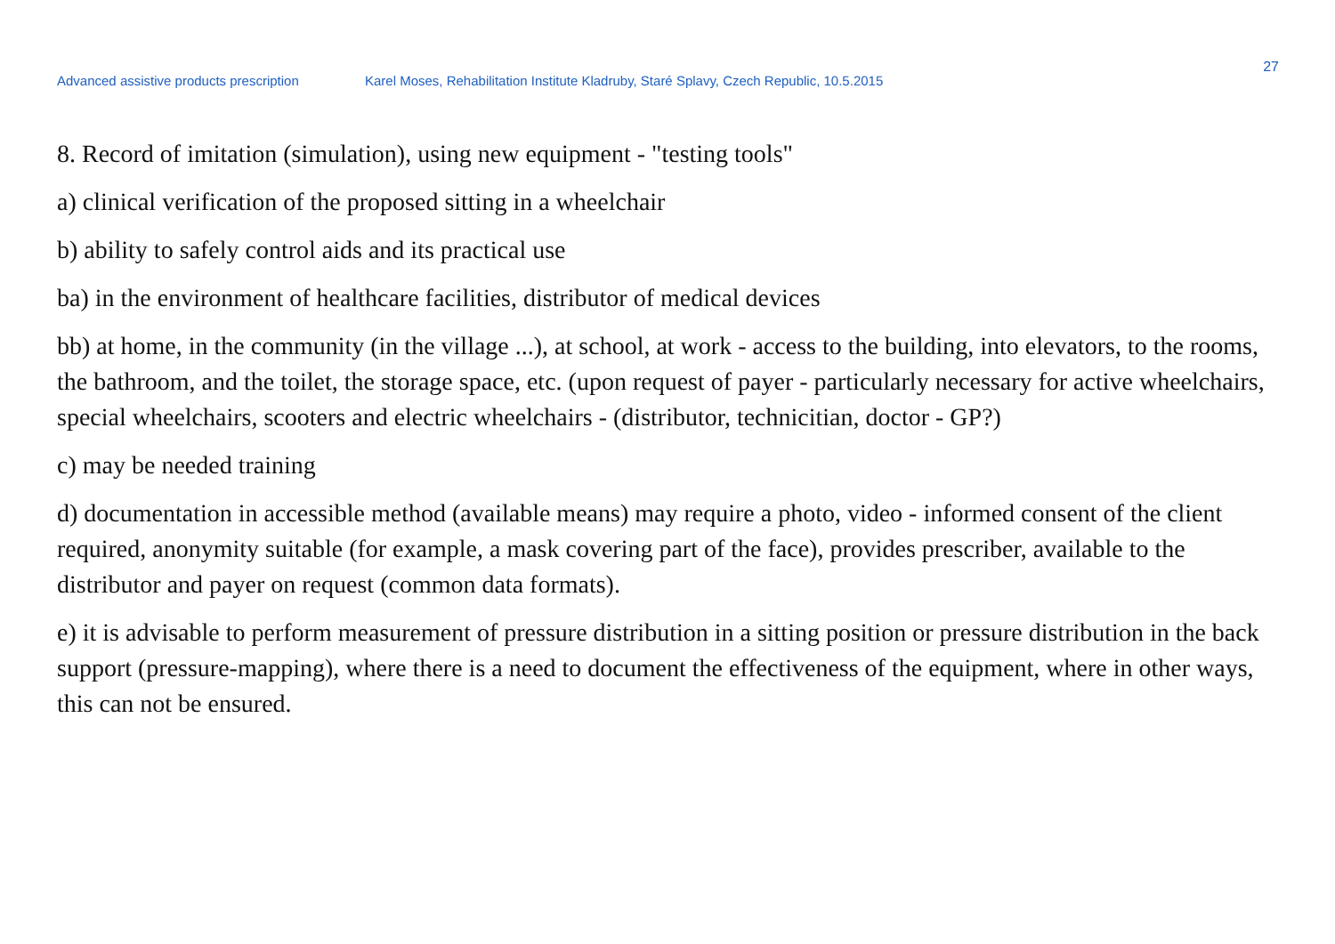27
Advanced assistive products prescription Karel Moses, Rehabilitation Institute Kladruby, Staré Splavy, Czech Republic, 10.5.2015
8. Record of imitation (simulation), using new equipment - "testing tools"
a) clinical verification of the proposed sitting in a wheelchair
b) ability to safely control aids and its practical use
ba) in the environment of healthcare facilities, distributor of medical devices
bb) at home, in the community (in the village ...), at school, at work - access to the building, into elevators, to the rooms, the bathroom, and the toilet, the storage space, etc. (upon request of payer - particularly necessary for active wheelchairs, special wheelchairs, scooters and electric wheelchairs - (distributor, technicitian, doctor - GP?)
c) may be needed training
d) documentation in accessible method (available means) may require a photo, video - informed consent of the client required, anonymity suitable (for example, a mask covering part of the face), provides prescriber, available to the distributor and payer on request (common data formats).
e) it is advisable to perform measurement of pressure distribution in a sitting position or pressure distribution in the back support (pressure-mapping), where there is a need to document the effectiveness of the equipment, where in other ways, this can not be ensured.